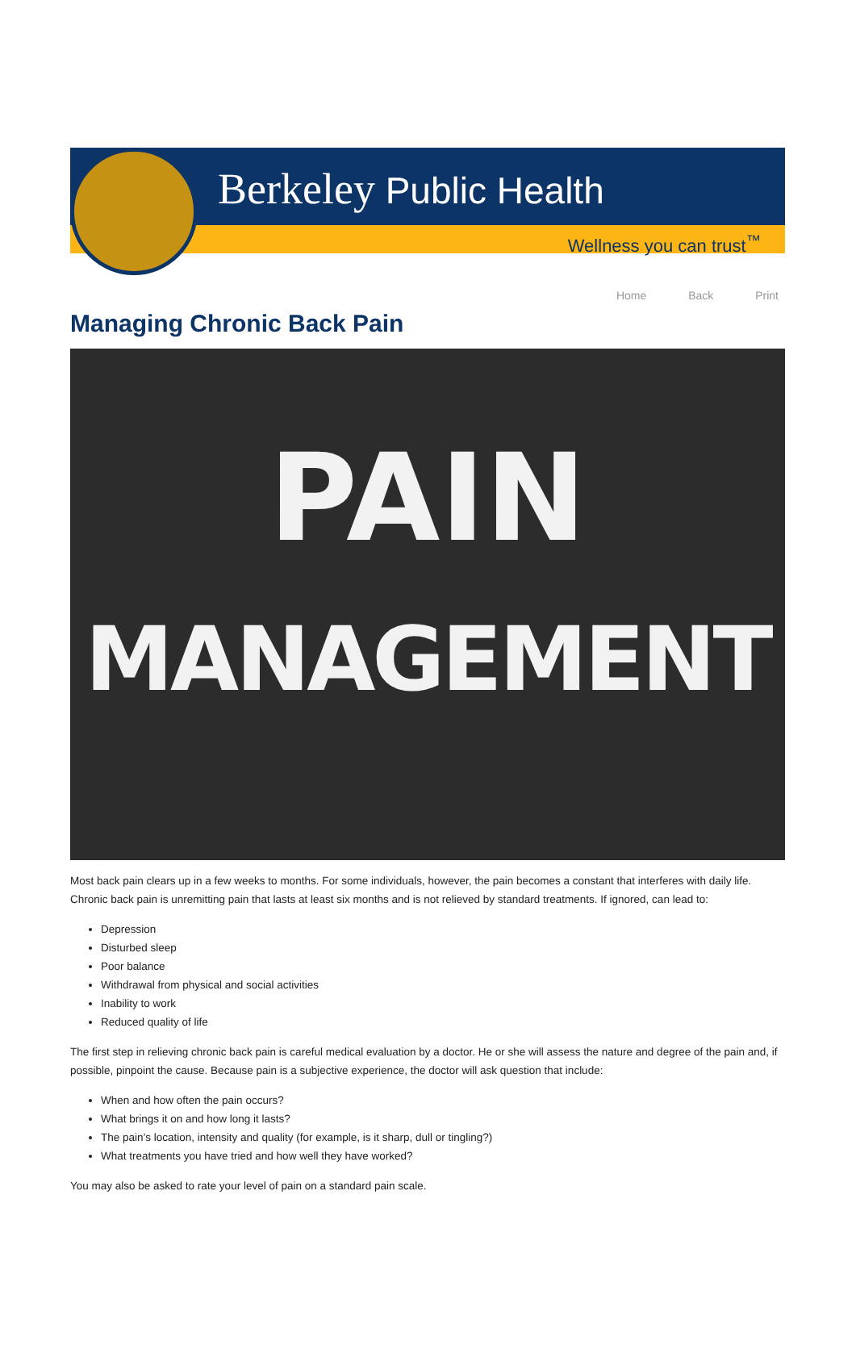Berkeley Public Health
Wellness you can trust<sup>™</sup>
Home Back Print
Managing Chronic Back Pain
PAIN
MANAGEMENT
Most back pain clears up in a few weeks to months. For some individuals, however, the pain becomes a constant that interferes with daily life. Chronic back pain is unremitting pain that lasts at least six months and is not relieved by standard treatments. If ignored, can lead to:
Depression
Disturbed sleep
Poor balance
Withdrawal from physical and social activities
Inability to work
Reduced quality of life
The first step in relieving chronic back pain is careful medical evaluation by a doctor. He or she will assess the nature and degree of the pain and, if possible, pinpoint the cause. Because pain is a subjective experience, the doctor will ask question that include:
When and how often the pain occurs?
What brings it on and how long it lasts?
The pain’s location, intensity and quality (for example, is it sharp, dull or tingling?)
What treatments you have tried and how well they have worked?
You may also be asked to rate your level of pain on a standard pain scale.